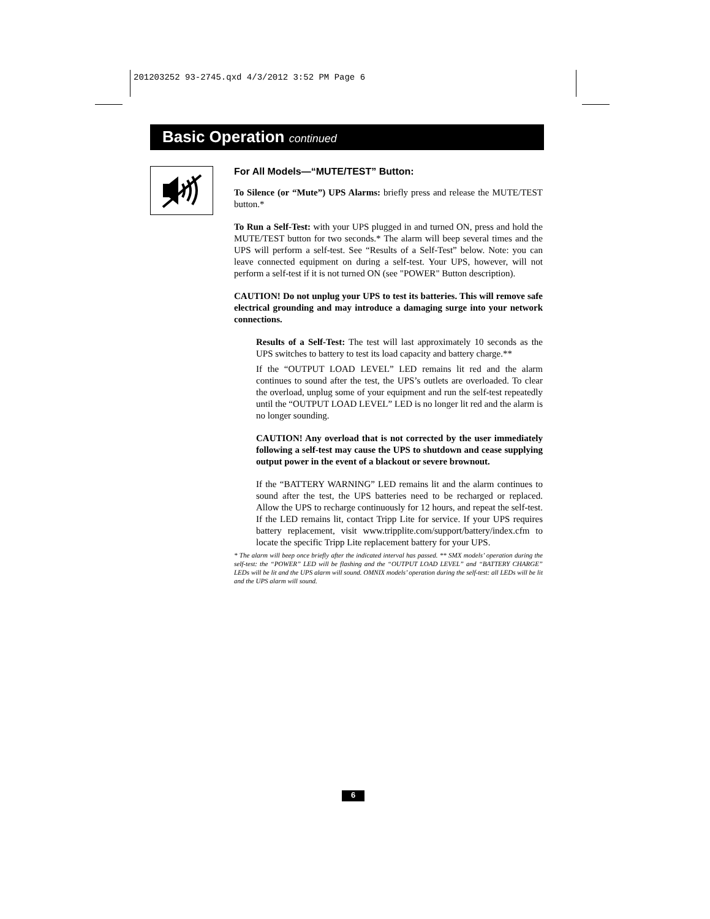201203252 93-2745.qxd 4/3/2012 3:52 PM Page 6
Basic Operation continued
For All Models—“MUTE/TEST” Button:
To Silence (or “Mute”) UPS Alarms: briefly press and release the MUTE/TEST button.*
To Run a Self-Test: with your UPS plugged in and turned ON, press and hold the MUTE/TEST button for two seconds.* The alarm will beep several times and the UPS will perform a self-test. See “Results of a Self-Test” below. Note: you can leave connected equipment on during a self-test. Your UPS, however, will not perform a self-test if it is not turned ON (see "POWER" Button description).
CAUTION! Do not unplug your UPS to test its batteries. This will remove safe electrical grounding and may introduce a damaging surge into your network connections.
Results of a Self-Test: The test will last approximately 10 seconds as the UPS switches to battery to test its load capacity and battery charge.**
If the “OUTPUT LOAD LEVEL” LED remains lit red and the alarm continues to sound after the test, the UPS’s outlets are overloaded. To clear the overload, unplug some of your equipment and run the self-test repeatedly until the “OUTPUT LOAD LEVEL” LED is no longer lit red and the alarm is no longer sounding.
CAUTION! Any overload that is not corrected by the user immediately following a self-test may cause the UPS to shutdown and cease supplying output power in the event of a blackout or severe brownout.
If the “BATTERY WARNING” LED remains lit and the alarm continues to sound after the test, the UPS batteries need to be recharged or replaced. Allow the UPS to recharge continuously for 12 hours, and repeat the self-test. If the LED remains lit, contact Tripp Lite for service. If your UPS requires battery replacement, visit www.tripplite.com/support/battery/index.cfm to locate the specific Tripp Lite replacement battery for your UPS.
* The alarm will beep once briefly after the indicated interval has passed. ** SMX models’ operation during the self-test: the “POWER” LED will be flashing and the “OUTPUT LOAD LEVEL” and “BATTERY CHARGE” LEDs will be lit and the UPS alarm will sound. OMNIX models’ operation during the self-test: all LEDs will be lit and the UPS alarm will sound.
6